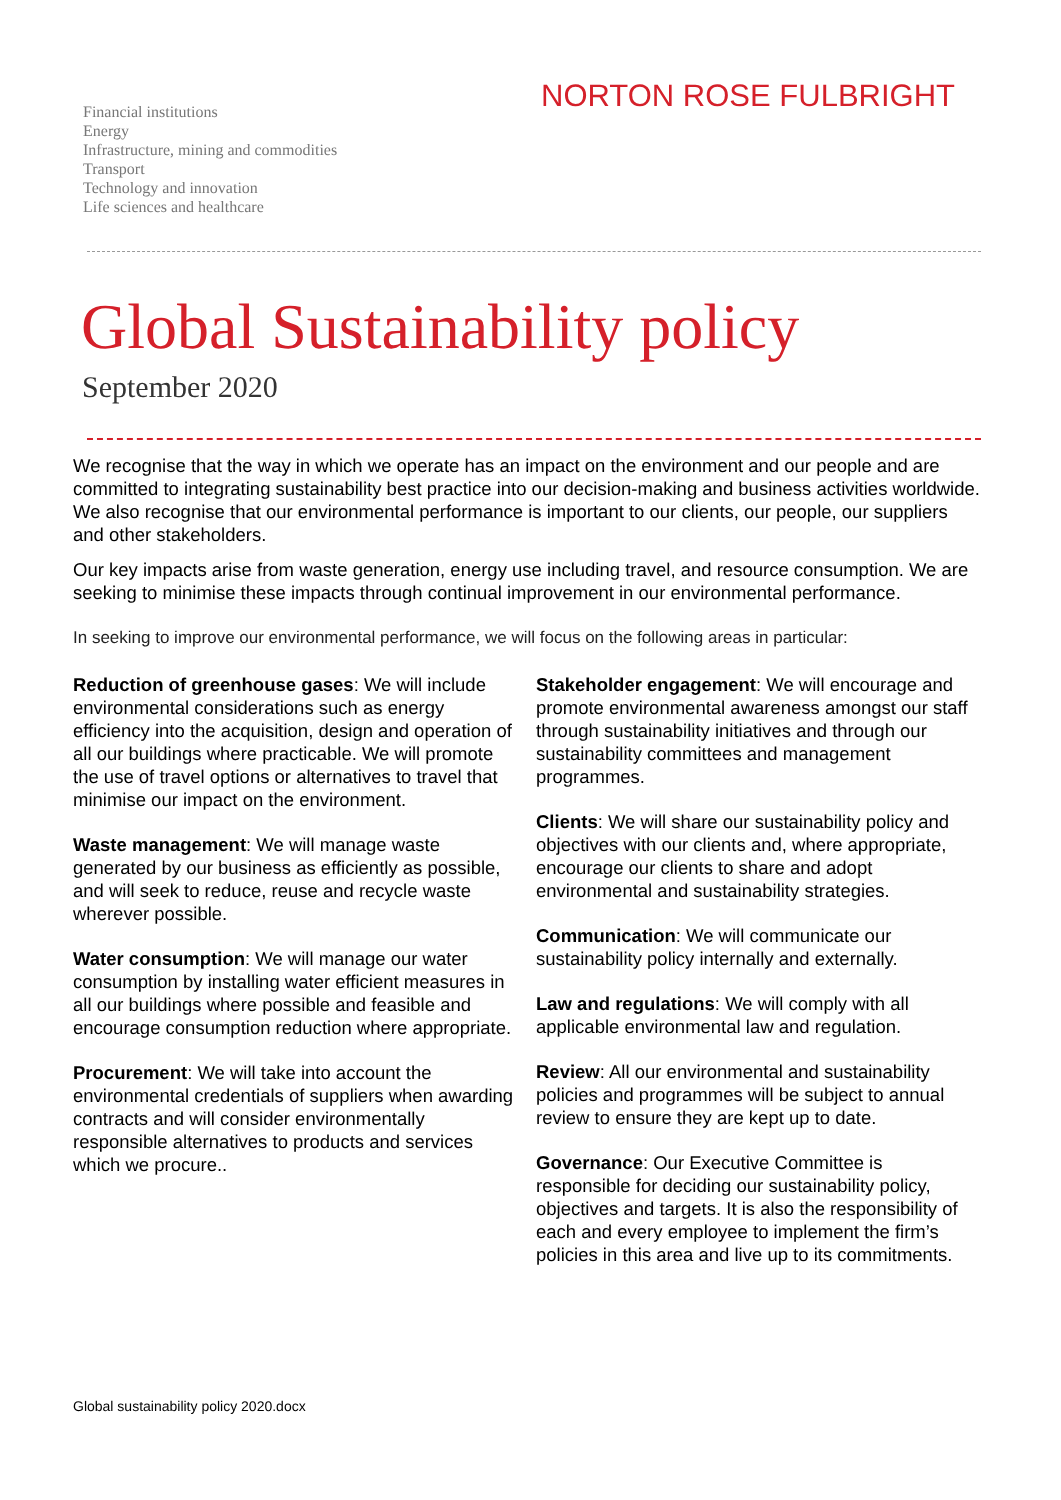Financial institutions
Energy
Infrastructure, mining and commodities
Transport
Technology and innovation
Life sciences and healthcare
NORTON ROSE FULBRIGHT
Global Sustainability policy
September 2020
We recognise that the way in which we operate has an impact on the environment and our people and are committed to integrating sustainability best practice into our decision-making and business activities worldwide. We also recognise that our environmental performance is important to our clients, our people, our suppliers and other stakeholders.
Our key impacts arise from waste generation, energy use including travel, and resource consumption. We are seeking to minimise these impacts through continual improvement in our environmental performance.
In seeking to improve our environmental performance, we will focus on the following areas in particular:
Reduction of greenhouse gases: We will include environmental considerations such as energy efficiency into the acquisition, design and operation of all our buildings where practicable. We will promote the use of travel options or alternatives to travel that minimise our impact on the environment.
Waste management: We will manage waste generated by our business as efficiently as possible, and will seek to reduce, reuse and recycle waste wherever possible.
Water consumption: We will manage our water consumption by installing water efficient measures in all our buildings where possible and feasible and encourage consumption reduction where appropriate.
Procurement: We will take into account the environmental credentials of suppliers when awarding contracts and will consider environmentally responsible alternatives to products and services which we procure..
Stakeholder engagement: We will encourage and promote environmental awareness amongst our staff through sustainability initiatives and through our sustainability committees and management programmes.
Clients: We will share our sustainability policy and objectives with our clients and, where appropriate, encourage our clients to share and adopt environmental and sustainability strategies.
Communication: We will communicate our sustainability policy internally and externally.
Law and regulations: We will comply with all applicable environmental law and regulation.
Review: All our environmental and sustainability policies and programmes will be subject to annual review to ensure they are kept up to date.
Governance: Our Executive Committee is responsible for deciding our sustainability policy, objectives and targets. It is also the responsibility of each and every employee to implement the firm’s policies in this area and live up to its commitments.
Global sustainability policy 2020.docx